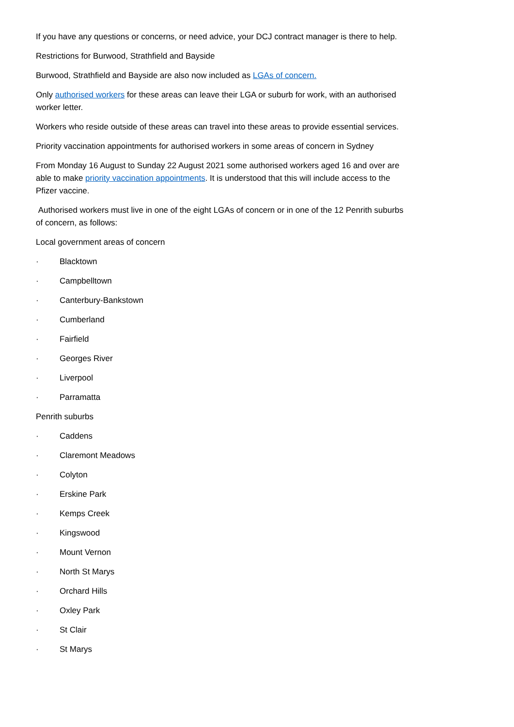If you have any questions or concerns, or need advice, your DCJ contract manager is there to help.
Restrictions for Burwood, Strathfield and Bayside
Burwood, Strathfield and Bayside are also now included as LGAs of concern.
Only authorised workers for these areas can leave their LGA or suburb for work, with an authorised worker letter.
Workers who reside outside of these areas can travel into these areas to provide essential services.
Priority vaccination appointments for authorised workers in some areas of concern in Sydney
From Monday 16 August to Sunday 22 August 2021 some authorised workers aged 16 and over are able to make priority vaccination appointments. It is understood that this will include access to the Pfizer vaccine.
Authorised workers must live in one of the eight LGAs of concern or in one of the 12 Penrith suburbs of concern, as follows:
Local government areas of concern
· Blacktown
· Campbelltown
· Canterbury-Bankstown
· Cumberland
· Fairfield
· Georges River
· Liverpool
· Parramatta
Penrith suburbs
· Caddens
· Claremont Meadows
· Colyton
· Erskine Park
· Kemps Creek
· Kingswood
· Mount Vernon
· North St Marys
· Orchard Hills
· Oxley Park
· St Clair
· St Marys